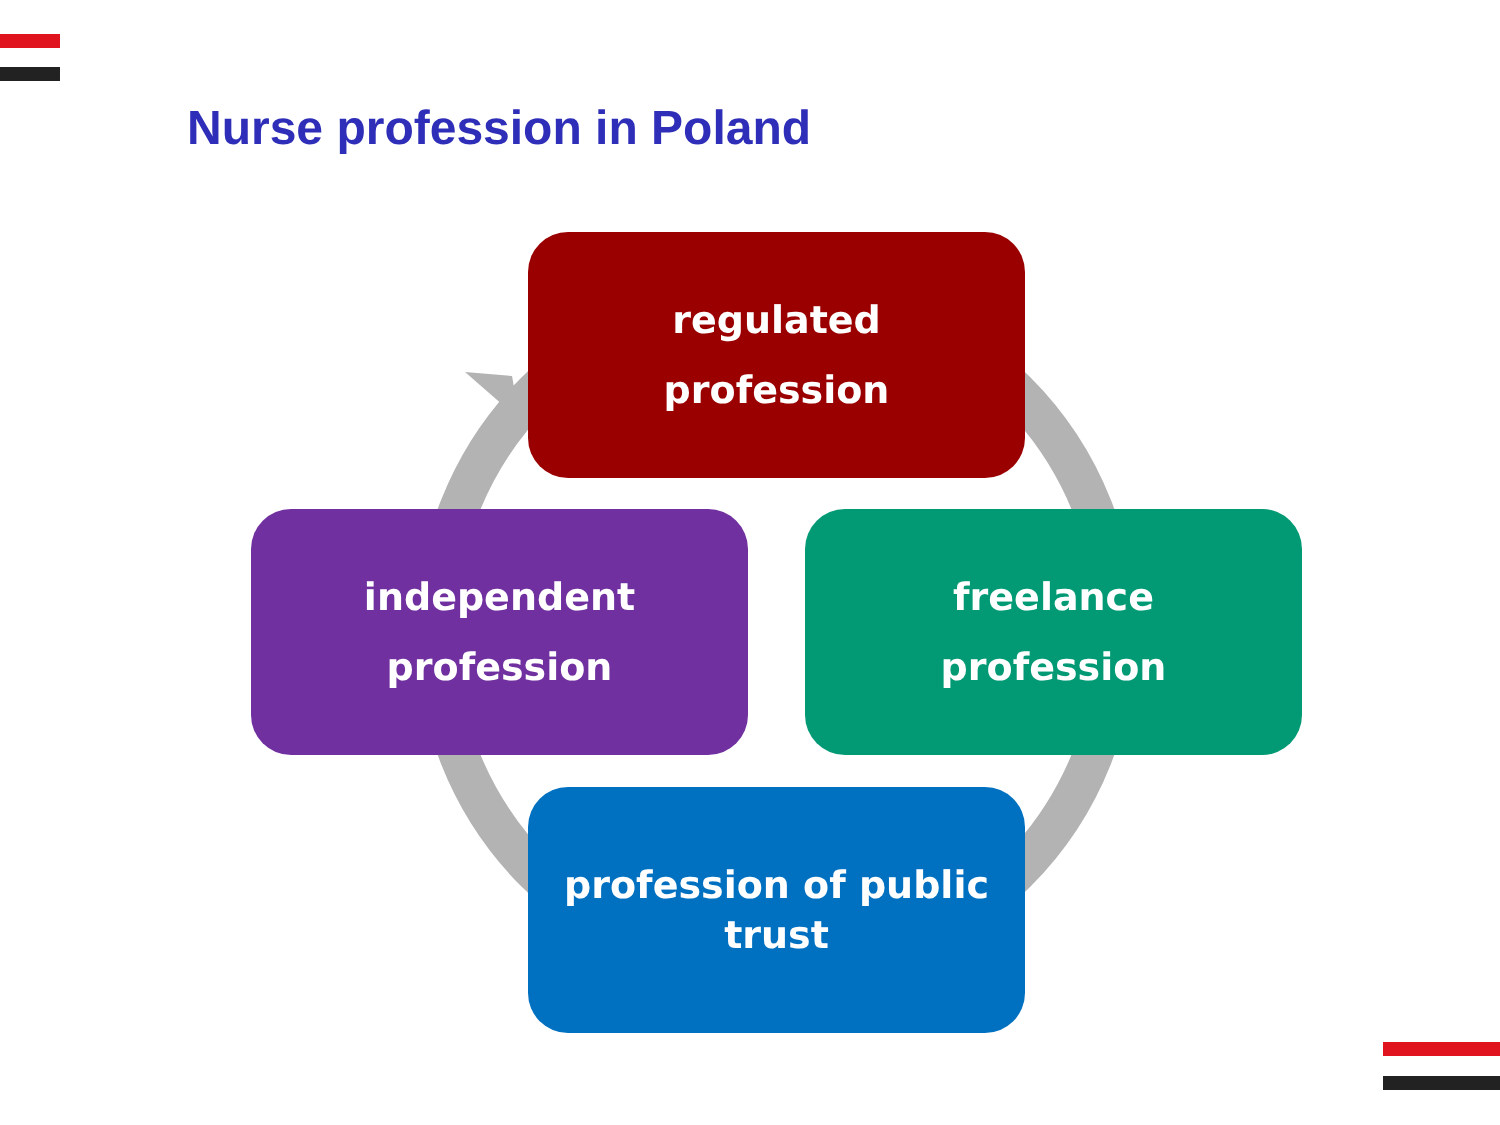Nurse profession in Poland
regulated
profession
independent
profession
freelance
profession
profession of public
trust